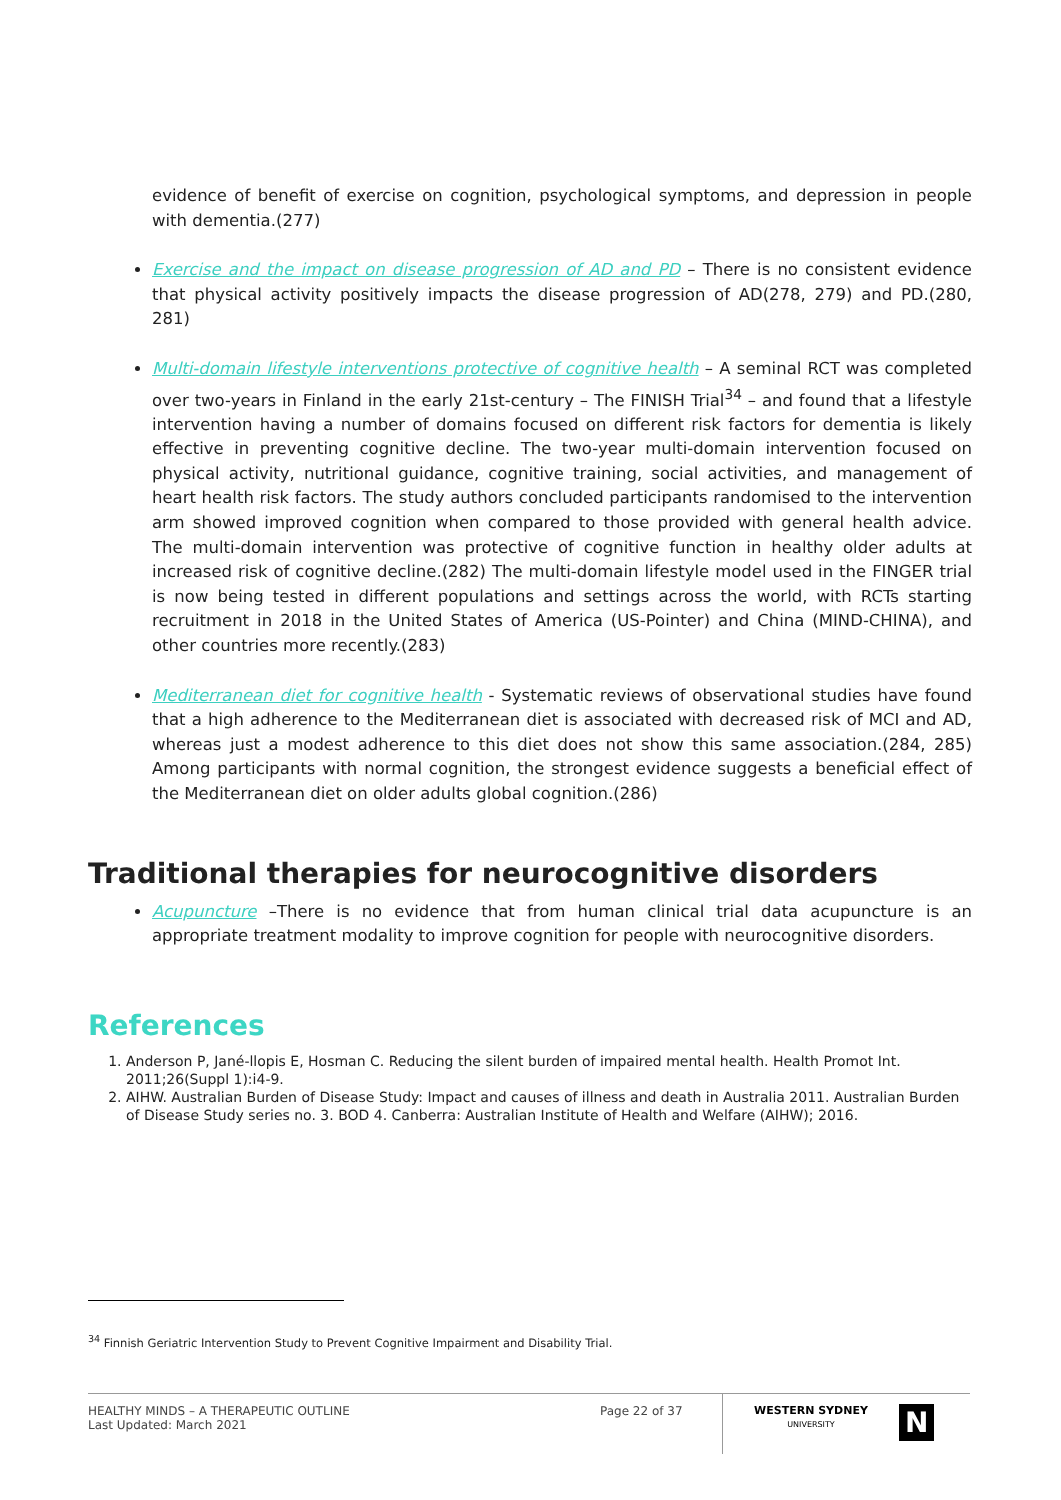evidence of benefit of exercise on cognition, psychological symptoms, and depression in people with dementia.(277)
Exercise and the impact on disease progression of AD and PD – There is no consistent evidence that physical activity positively impacts the disease progression of AD(278, 279) and PD.(280, 281)
Multi-domain lifestyle interventions protective of cognitive health – A seminal RCT was completed over two-years in Finland in the early 21st-century – The FINISH Trial<sup>34</sup> – and found that a lifestyle intervention having a number of domains focused on different risk factors for dementia is likely effective in preventing cognitive decline. The two-year multi-domain intervention focused on physical activity, nutritional guidance, cognitive training, social activities, and management of heart health risk factors. The study authors concluded participants randomised to the intervention arm showed improved cognition when compared to those provided with general health advice. The multi-domain intervention was protective of cognitive function in healthy older adults at increased risk of cognitive decline.(282) The multi-domain lifestyle model used in the FINGER trial is now being tested in different populations and settings across the world, with RCTs starting recruitment in 2018 in the United States of America (US-Pointer) and China (MIND-CHINA), and other countries more recently.(283)
Mediterranean diet for cognitive health - Systematic reviews of observational studies have found that a high adherence to the Mediterranean diet is associated with decreased risk of MCI and AD, whereas just a modest adherence to this diet does not show this same association.(284, 285) Among participants with normal cognition, the strongest evidence suggests a beneficial effect of the Mediterranean diet on older adults global cognition.(286)
Traditional therapies for neurocognitive disorders
Acupuncture –There is no evidence that from human clinical trial data acupuncture is an appropriate treatment modality to improve cognition for people with neurocognitive disorders.
References
1. Anderson P, Jané-llopis E, Hosman C. Reducing the silent burden of impaired mental health. Health Promot Int. 2011;26(Suppl 1):i4-9.
2. AIHW. Australian Burden of Disease Study: Impact and causes of illness and death in Australia 2011. Australian Burden of Disease Study series no. 3. BOD 4. Canberra: Australian Institute of Health and Welfare (AIHW); 2016.
<sup>34</sup> Finnish Geriatric Intervention Study to Prevent Cognitive Impairment and Disability Trial.
HEALTHY MINDS – A THERAPEUTIC OUTLINE
Last Updated: March 2021
Page 22 of 37
WESTERN SYDNEY
UNIVERSITY
N